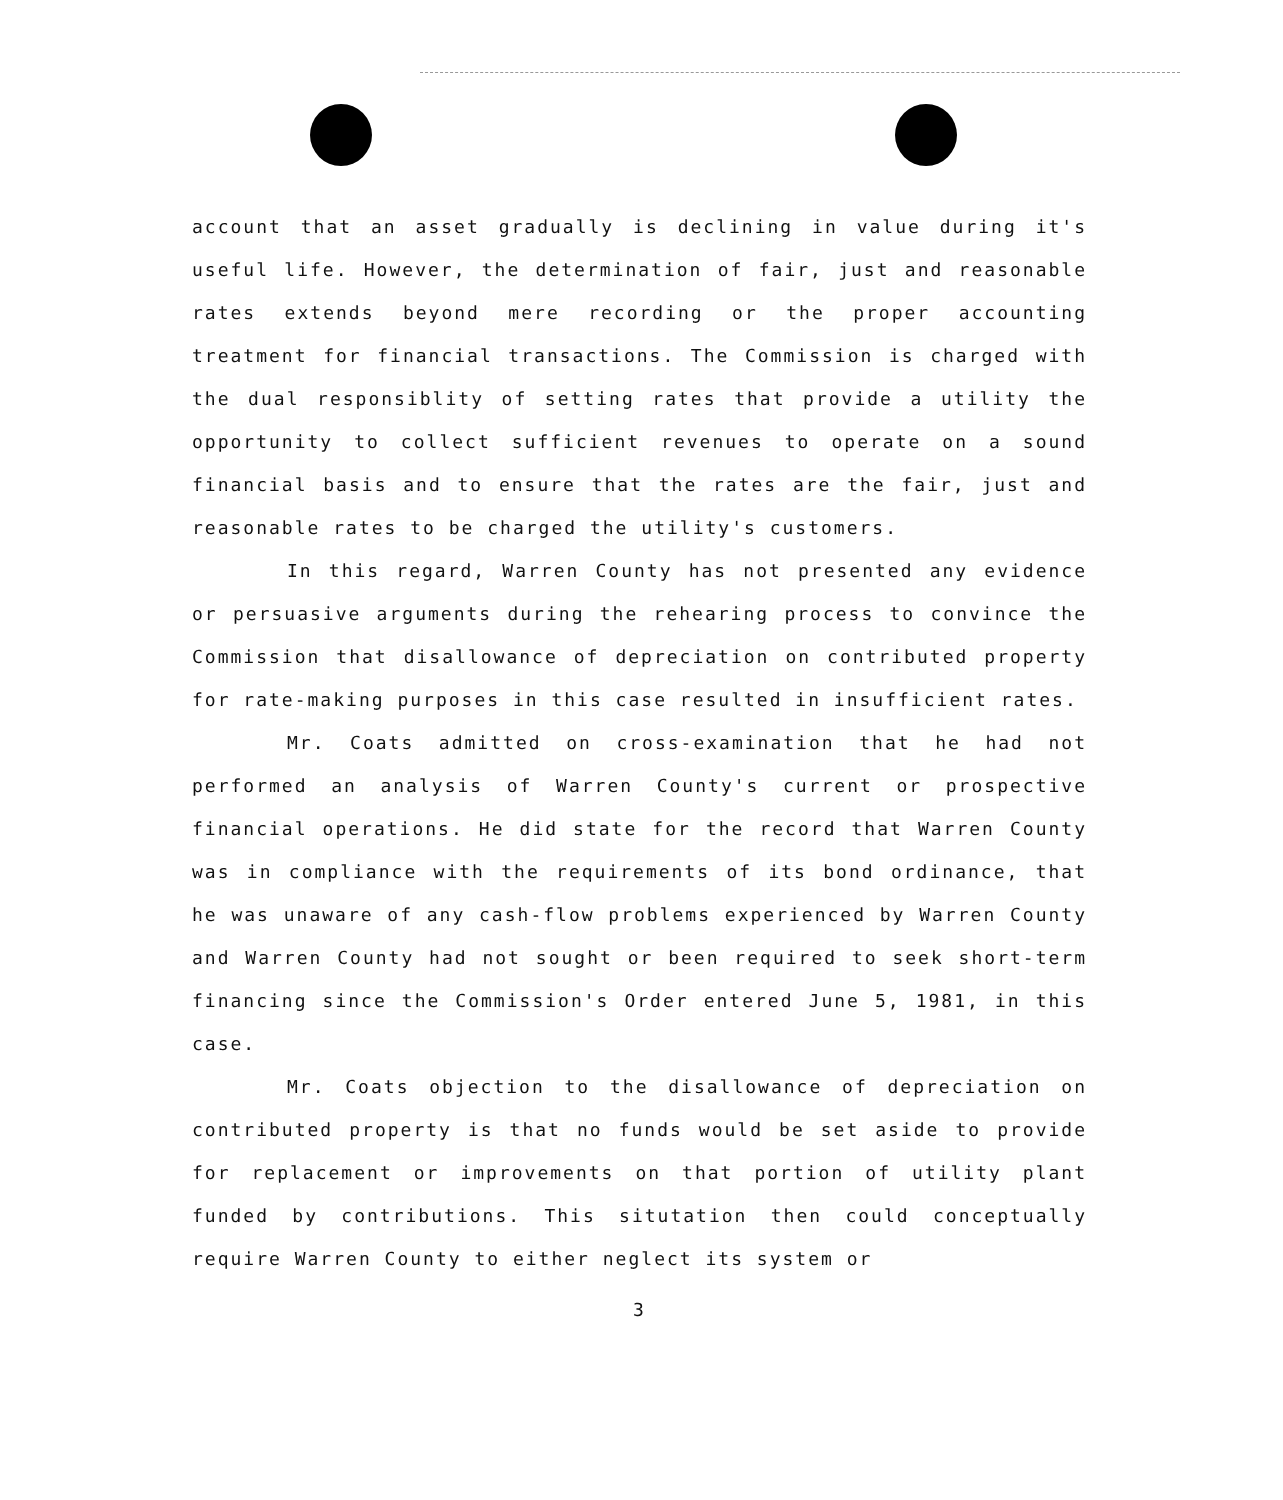account that an asset gradually is declining in value during it's useful life. However, the determination of fair, just and reasonable rates extends beyond mere recording or the proper accounting treatment for financial transactions. The Commission is charged with the dual responsiblity of setting rates that provide a utility the opportunity to collect sufficient revenues to operate on a sound financial basis and to ensure that the rates are the fair, just and reasonable rates to be charged the utility's customers.
In this regard, Warren County has not presented any evidence or persuasive arguments during the rehearing process to convince the Commission that disallowance of depreciation on contributed property for rate-making purposes in this case resulted in insufficient rates.
Mr. Coats admitted on cross-examination that he had not performed an analysis of Warren County's current or prospective financial operations. He did state for the record that Warren County was in compliance with the requirements of its bond ordinance, that he was unaware of any cash-flow problems experienced by Warren County and Warren County had not sought or been required to seek short-term financing since the Commission's Order entered June 5, 1981, in this case.
Mr. Coats objection to the disallowance of depreciation on contributed property is that no funds would be set aside to provide for replacement or improvements on that portion of utility plant funded by contributions. This situtation then could conceptually require Warren County to either neglect its system or
3